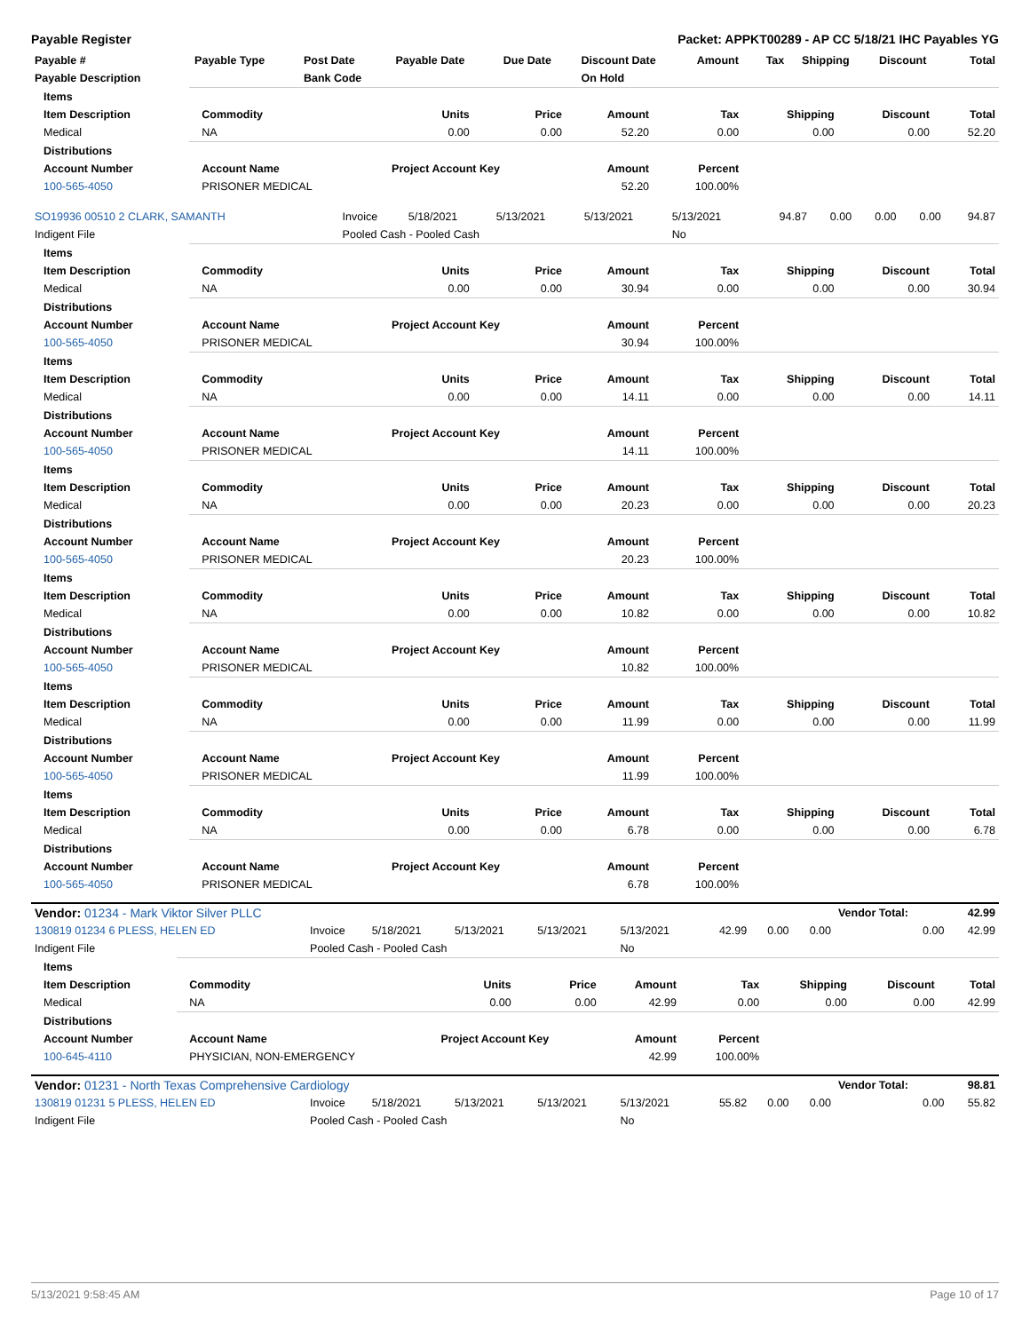Payable Register Packet: APPKT00289 - AP CC 5/18/21 IHC Payables YG
| Payable # | Payable Type | Post Date | Payable Date | Due Date | Discount Date | Amount | Tax | Shipping | Discount | Total |
| --- | --- | --- | --- | --- | --- | --- | --- | --- | --- | --- |
| Payable Description | | Bank Code | | | On Hold | | | | | |
| Items | | | | | | | | |
| Item Description | Commodity | Units | Price | Amount | Tax | Shipping | Discount | Total |
| Medical | NA | 0.00 | 0.00 | 52.20 | 0.00 | 0.00 | 0.00 | 52.20 |
| Distributions | | | | | | | | |
| Account Number | Account Name | Project Account Key | | Amount | Percent | | | |
| 100-565-4050 | PRISONER MEDICAL | | | 52.20 | 100.00% | | | |
| SO19936 00510 2 CLARK, SAMANTH | Invoice | 5/18/2021 | 5/13/2021 | 5/13/2021 | 5/13/2021 | 94.87 | 0.00 | 0.00 | 0.00 | 94.87 |
| Indigent File | Pooled Cash - Pooled Cash | | | | No | | | | | |
| Items | | | | | | | | |
| Item Description | Commodity | Units | Price | Amount | Tax | Shipping | Discount | Total |
| Medical | NA | 0.00 | 0.00 | 30.94 | 0.00 | 0.00 | 0.00 | 30.94 |
| Distributions | | | | | | | | |
| Account Number | Account Name | Project Account Key | | Amount | Percent | | | |
| 100-565-4050 | PRISONER MEDICAL | | | 30.94 | 100.00% | | | |
| Items | | | | | | | | |
| Item Description | Commodity | Units | Price | Amount | Tax | Shipping | Discount | Total |
| Medical | NA | 0.00 | 0.00 | 14.11 | 0.00 | 0.00 | 0.00 | 14.11 |
| Distributions | | | | | | | | |
| Account Number | Account Name | Project Account Key | | Amount | Percent | | | |
| 100-565-4050 | PRISONER MEDICAL | | | 14.11 | 100.00% | | | |
| Items | | | | | | | | |
| Item Description | Commodity | Units | Price | Amount | Tax | Shipping | Discount | Total |
| Medical | NA | 0.00 | 0.00 | 20.23 | 0.00 | 0.00 | 0.00 | 20.23 |
| Distributions | | | | | | | | |
| Account Number | Account Name | Project Account Key | | Amount | Percent | | | |
| 100-565-4050 | PRISONER MEDICAL | | | 20.23 | 100.00% | | | |
| Items | | | | | | | | |
| Item Description | Commodity | Units | Price | Amount | Tax | Shipping | Discount | Total |
| Medical | NA | 0.00 | 0.00 | 10.82 | 0.00 | 0.00 | 0.00 | 10.82 |
| Distributions | | | | | | | | |
| Account Number | Account Name | Project Account Key | | Amount | Percent | | | |
| 100-565-4050 | PRISONER MEDICAL | | | 10.82 | 100.00% | | | |
| Items | | | | | | | | |
| Item Description | Commodity | Units | Price | Amount | Tax | Shipping | Discount | Total |
| Medical | NA | 0.00 | 0.00 | 11.99 | 0.00 | 0.00 | 0.00 | 11.99 |
| Distributions | | | | | | | | |
| Account Number | Account Name | Project Account Key | | Amount | Percent | | | |
| 100-565-4050 | PRISONER MEDICAL | | | 11.99 | 100.00% | | | |
| Items | | | | | | | | |
| Item Description | Commodity | Units | Price | Amount | Tax | Shipping | Discount | Total |
| Medical | NA | 0.00 | 0.00 | 6.78 | 0.00 | 0.00 | 0.00 | 6.78 |
| Distributions | | | | | | | | |
| Account Number | Account Name | Project Account Key | | Amount | Percent | | | |
| 100-565-4050 | PRISONER MEDICAL | | | 6.78 | 100.00% | | | |
| Vendor: 01234 - Mark Viktor Silver PLLC | | | | | | | | | Vendor Total: | 42.99 |
| --- | --- | --- | --- | --- | --- | --- | --- | --- | --- | --- |
| 130819 01234 6 PLESS, HELEN ED | Invoice | 5/18/2021 | 5/13/2021 | 5/13/2021 | 5/13/2021 | 42.99 | 0.00 | 0.00 | 0.00 | 42.99 |
| Indigent File | Pooled Cash - Pooled Cash | | | | No | | | | | |
| Items | | | | | | | | |
| Item Description | Commodity | Units | Price | Amount | Tax | Shipping | Discount | Total |
| Medical | NA | 0.00 | 0.00 | 42.99 | 0.00 | 0.00 | 0.00 | 42.99 |
| Distributions | | | | | | | | |
| Account Number | Account Name | Project Account Key | | Amount | Percent | | | |
| 100-645-4110 | PHYSICIAN, NON-EMERGENCY | | | 42.99 | 100.00% | | | |
| Vendor: 01231 - North Texas Comprehensive Cardiology | | | | | | | | | Vendor Total: | 98.81 |
| --- | --- | --- | --- | --- | --- | --- | --- | --- | --- | --- |
| 130819 01231 5 PLESS, HELEN ED | Invoice | 5/18/2021 | 5/13/2021 | 5/13/2021 | 5/13/2021 | 55.82 | 0.00 | 0.00 | 0.00 | 55.82 |
| Indigent File | Pooled Cash - Pooled Cash | | | | No | | | | | |
5/13/2021 9:58:45 AM Page 10 of 17